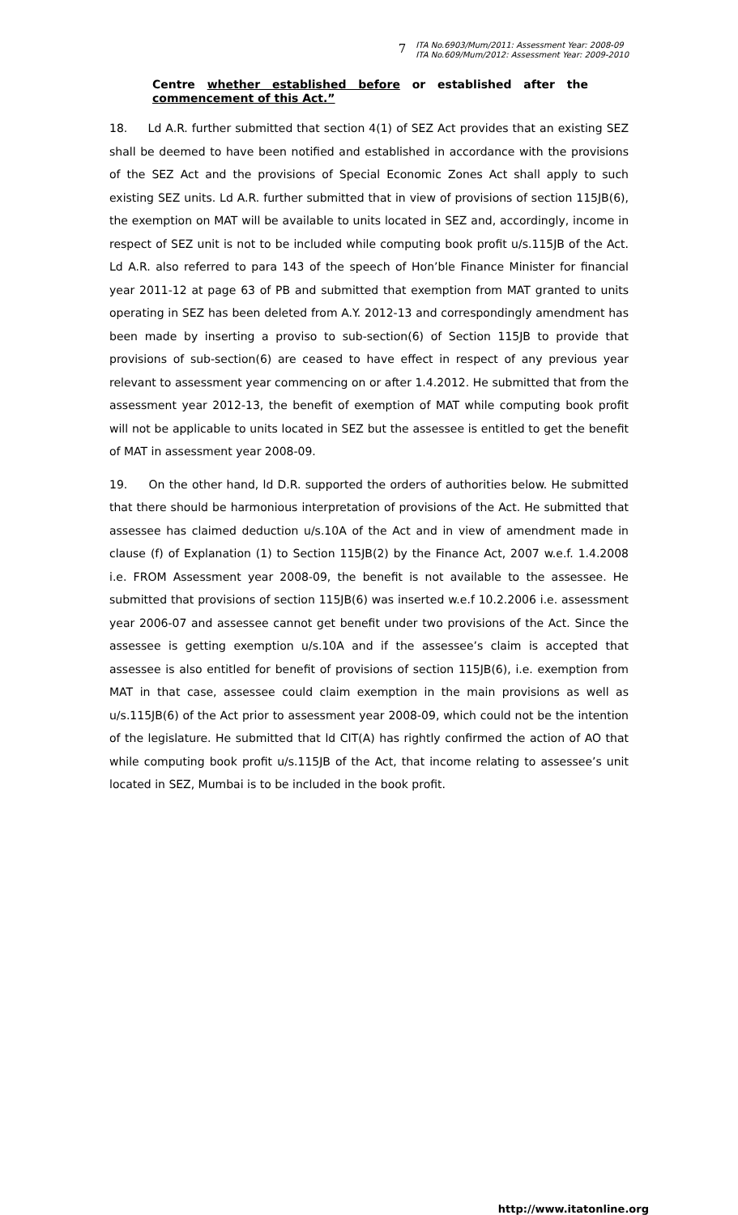7
ITA No.6903/Mum/2011: Assessment Year: 2008-09
ITA No.609/Mum/2012: Assessment Year: 2009-2010
Centre whether established before or established after the commencement of this Act.”
18. Ld A.R. further submitted that section 4(1) of SEZ Act provides that an existing SEZ shall be deemed to have been notified and established in accordance with the provisions of the SEZ Act and the provisions of Special Economic Zones Act shall apply to such existing SEZ units. Ld A.R. further submitted that in view of provisions of section 115JB(6), the exemption on MAT will be available to units located in SEZ and, accordingly, income in respect of SEZ unit is not to be included while computing book profit u/s.115JB of the Act. Ld A.R. also referred to para 143 of the speech of Hon’ble Finance Minister for financial year 2011-12 at page 63 of PB and submitted that exemption from MAT granted to units operating in SEZ has been deleted from A.Y. 2012-13 and correspondingly amendment has been made by inserting a proviso to sub-section(6) of Section 115JB to provide that provisions of sub-section(6) are ceased to have effect in respect of any previous year relevant to assessment year commencing on or after 1.4.2012. He submitted that from the assessment year 2012-13, the benefit of exemption of MAT while computing book profit will not be applicable to units located in SEZ but the assessee is entitled to get the benefit of MAT in assessment year 2008-09.
19. On the other hand, ld D.R. supported the orders of authorities below. He submitted that there should be harmonious interpretation of provisions of the Act. He submitted that assessee has claimed deduction u/s.10A of the Act and in view of amendment made in clause (f) of Explanation (1) to Section 115JB(2) by the Finance Act, 2007 w.e.f. 1.4.2008 i.e. FROM Assessment year 2008-09, the benefit is not available to the assessee. He submitted that provisions of section 115JB(6) was inserted w.e.f 10.2.2006 i.e. assessment year 2006-07 and assessee cannot get benefit under two provisions of the Act. Since the assessee is getting exemption u/s.10A and if the assessee’s claim is accepted that assessee is also entitled for benefit of provisions of section 115JB(6), i.e. exemption from MAT in that case, assessee could claim exemption in the main provisions as well as u/s.115JB(6) of the Act prior to assessment year 2008-09, which could not be the intention of the legislature. He submitted that ld CIT(A) has rightly confirmed the action of AO that while computing book profit u/s.115JB of the Act, that income relating to assessee’s unit located in SEZ, Mumbai is to be included in the book profit.
http://www.itatonline.org